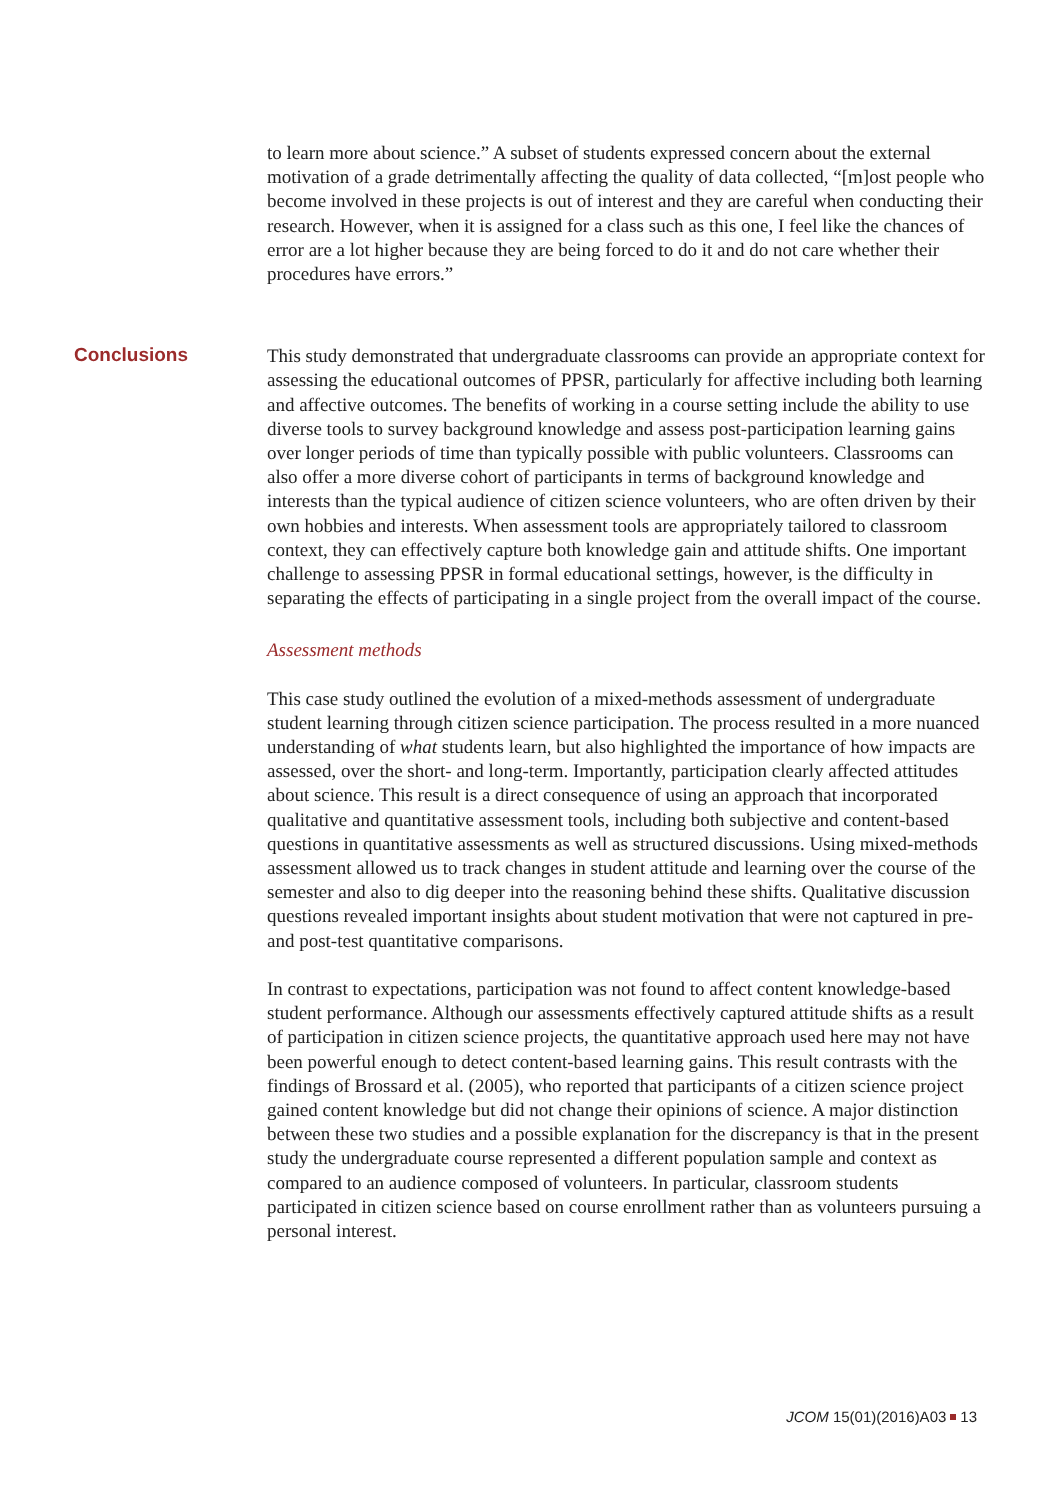to learn more about science.” A subset of students expressed concern about the external motivation of a grade detrimentally affecting the quality of data collected, “[m]ost people who become involved in these projects is out of interest and they are careful when conducting their research. However, when it is assigned for a class such as this one, I feel like the chances of error are a lot higher because they are being forced to do it and do not care whether their procedures have errors.”
This study demonstrated that undergraduate classrooms can provide an appropriate context for assessing the educational outcomes of PPSR, particularly for affective including both learning and affective outcomes. The benefits of working in a course setting include the ability to use diverse tools to survey background knowledge and assess post-participation learning gains over longer periods of time than typically possible with public volunteers. Classrooms can also offer a more diverse cohort of participants in terms of background knowledge and interests than the typical audience of citizen science volunteers, who are often driven by their own hobbies and interests. When assessment tools are appropriately tailored to classroom context, they can effectively capture both knowledge gain and attitude shifts. One important challenge to assessing PPSR in formal educational settings, however, is the difficulty in separating the effects of participating in a single project from the overall impact of the course.
Assessment methods
This case study outlined the evolution of a mixed-methods assessment of undergraduate student learning through citizen science participation. The process resulted in a more nuanced understanding of what students learn, but also highlighted the importance of how impacts are assessed, over the short- and long-term. Importantly, participation clearly affected attitudes about science. This result is a direct consequence of using an approach that incorporated qualitative and quantitative assessment tools, including both subjective and content-based questions in quantitative assessments as well as structured discussions. Using mixed-methods assessment allowed us to track changes in student attitude and learning over the course of the semester and also to dig deeper into the reasoning behind these shifts. Qualitative discussion questions revealed important insights about student motivation that were not captured in pre- and post-test quantitative comparisons.
In contrast to expectations, participation was not found to affect content knowledge-based student performance. Although our assessments effectively captured attitude shifts as a result of participation in citizen science projects, the quantitative approach used here may not have been powerful enough to detect content-based learning gains. This result contrasts with the findings of Brossard et al. (2005), who reported that participants of a citizen science project gained content knowledge but did not change their opinions of science. A major distinction between these two studies and a possible explanation for the discrepancy is that in the present study the undergraduate course represented a different population sample and context as compared to an audience composed of volunteers. In particular, classroom students participated in citizen science based on course enrollment rather than as volunteers pursuing a personal interest.
Conclusions
JCOM 15(01)(2016)A03 13